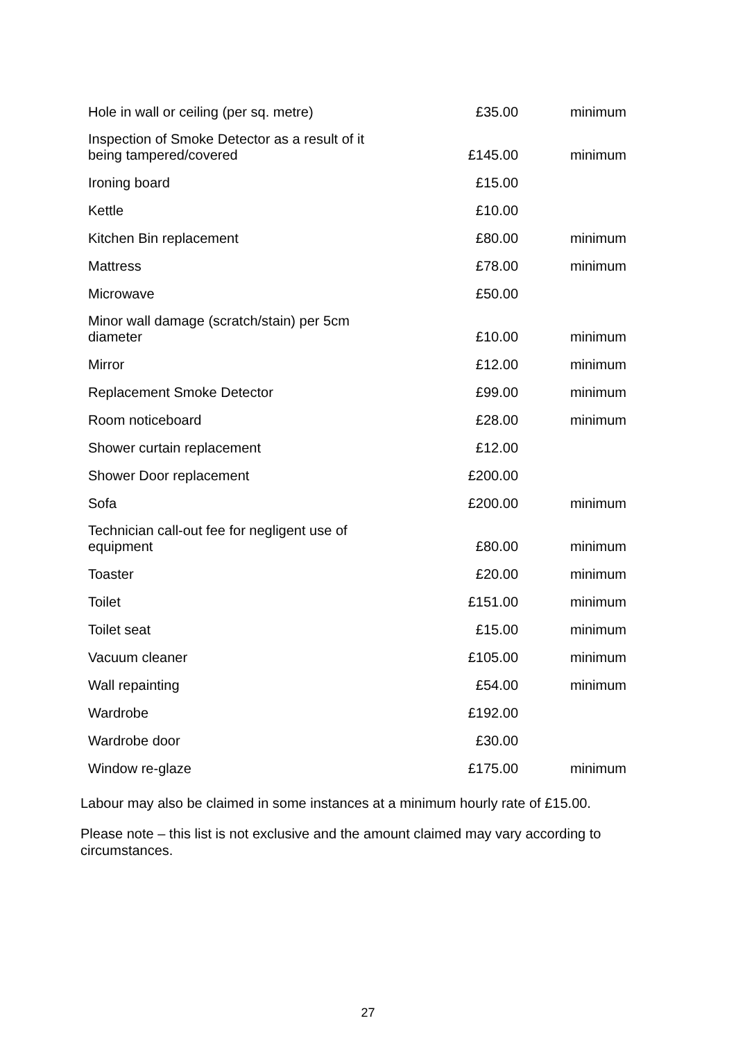| Hole in wall or ceiling (per sq. metre) | £35.00 | minimum |
| Inspection of Smoke Detector as a result of it being tampered/covered | £145.00 | minimum |
| Ironing board | £15.00 | |
| Kettle | £10.00 | |
| Kitchen Bin replacement | £80.00 | minimum |
| Mattress | £78.00 | minimum |
| Microwave | £50.00 | |
| Minor wall damage (scratch/stain) per 5cm diameter | £10.00 | minimum |
| Mirror | £12.00 | minimum |
| Replacement Smoke Detector | £99.00 | minimum |
| Room noticeboard | £28.00 | minimum |
| Shower curtain replacement | £12.00 | |
| Shower Door replacement | £200.00 | |
| Sofa | £200.00 | minimum |
| Technician call-out fee for negligent use of equipment | £80.00 | minimum |
| Toaster | £20.00 | minimum |
| Toilet | £151.00 | minimum |
| Toilet seat | £15.00 | minimum |
| Vacuum cleaner | £105.00 | minimum |
| Wall repainting | £54.00 | minimum |
| Wardrobe | £192.00 | |
| Wardrobe door | £30.00 | |
| Window re-glaze | £175.00 | minimum |
Labour may also be claimed in some instances at a minimum hourly rate of £15.00.
Please note – this list is not exclusive and the amount claimed may vary according to circumstances.
27